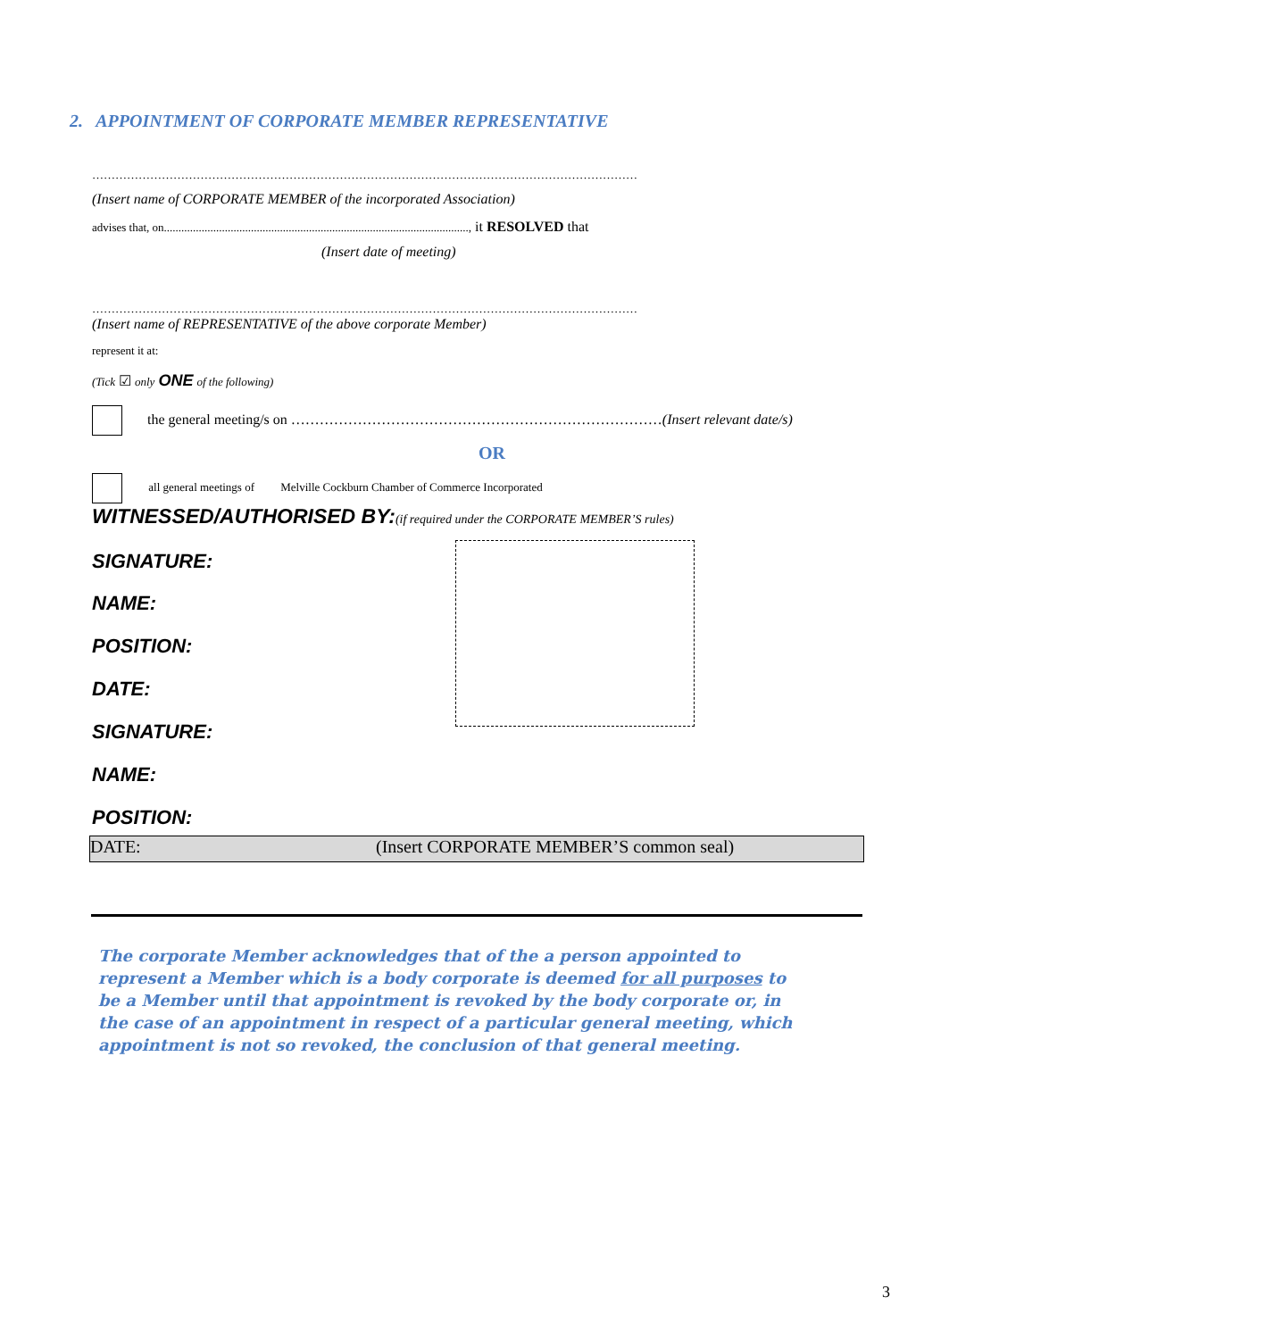2. APPOINTMENT OF CORPORATE MEMBER REPRESENTATIVE
……………………………………………………………………………………………………………………………
(Insert name of CORPORATE MEMBER of the incorporated Association)
advises that, on........................................................................................................., it RESOLVED that
(Insert date of meeting)
……………………………………………………………………………………………………………………………
(Insert name of REPRESENTATIVE of the above corporate Member)
represent it at:
(Tick ☑ only ONE of the following)
the general meeting/s on ……………………………………………………………………(Insert relevant date/s)
OR
all general meetings of Melville Cockburn Chamber of Commerce Incorporated
WITNESSED/AUTHORISED BY:(if required under the CORPORATE MEMBER’S rules)
SIGNATURE:
NAME:
POSITION:
DATE:
SIGNATURE:
NAME:
POSITION:
DATE: (Insert CORPORATE MEMBER’S common seal)
The corporate Member acknowledges that of the a person appointed to represent a Member which is a body corporate is deemed for all purposes to be a Member until that appointment is revoked by the body corporate or, in the case of an appointment in respect of a particular general meeting, which appointment is not so revoked, the conclusion of that general meeting.
3